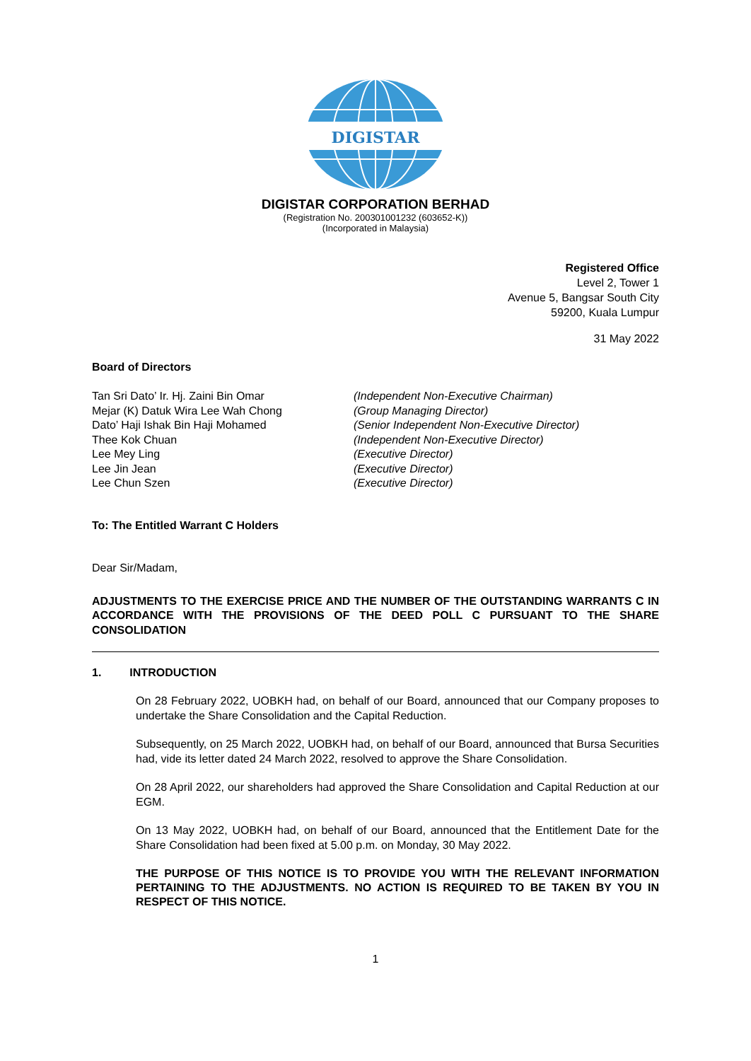DIGISTAR
DIGISTAR CORPORATION BERHAD
(Registration No. 200301001232 (603652-K))
(Incorporated in Malaysia)
Registered Office
Level 2, Tower 1
Avenue 5, Bangsar South City
59200, Kuala Lumpur
31 May 2022
Board of Directors
Tan Sri Dato’ Ir. Hj. Zaini Bin Omar
(Independent Non-Executive Chairman)
Mejar (K) Datuk Wira Lee Wah Chong
(Group Managing Director)
Dato’ Haji Ishak Bin Haji Mohamed
(Senior Independent Non-Executive Director)
Thee Kok Chuan
(Independent Non-Executive Director)
Lee Mey Ling
(Executive Director)
Lee Jin Jean
(Executive Director)
Lee Chun Szen
(Executive Director)
To: The Entitled Warrant C Holders
Dear Sir/Madam,
ADJUSTMENTS TO THE EXERCISE PRICE AND THE NUMBER OF THE OUTSTANDING WARRANTS C IN ACCORDANCE WITH THE PROVISIONS OF THE DEED POLL C PURSUANT TO THE SHARE CONSOLIDATION
1. INTRODUCTION
On 28 February 2022, UOBKH had, on behalf of our Board, announced that our Company proposes to undertake the Share Consolidation and the Capital Reduction.
Subsequently, on 25 March 2022, UOBKH had, on behalf of our Board, announced that Bursa Securities had, vide its letter dated 24 March 2022, resolved to approve the Share Consolidation.
On 28 April 2022, our shareholders had approved the Share Consolidation and Capital Reduction at our EGM.
On 13 May 2022, UOBKH had, on behalf of our Board, announced that the Entitlement Date for the Share Consolidation had been fixed at 5.00 p.m. on Monday, 30 May 2022.
THE PURPOSE OF THIS NOTICE IS TO PROVIDE YOU WITH THE RELEVANT INFORMATION PERTAINING TO THE ADJUSTMENTS. NO ACTION IS REQUIRED TO BE TAKEN BY YOU IN RESPECT OF THIS NOTICE.
1